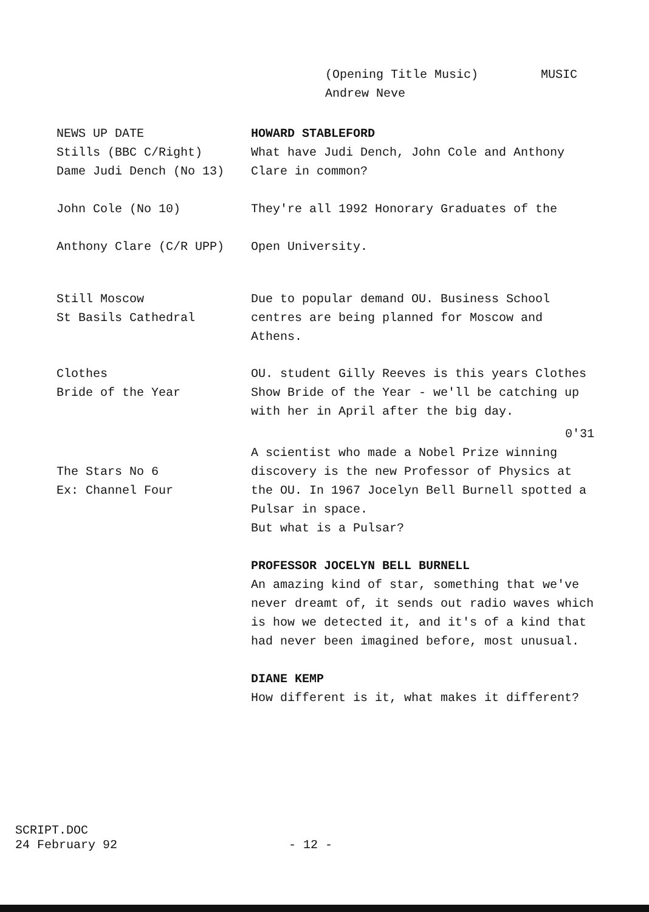(Opening Title Music)
Andrew Neve
MUSIC
NEWS UP DATE
Stills (BBC C/Right)
Dame Judi Dench (No 13)
John Cole (No 10)
Anthony Clare (C/R UPP)
HOWARD STABLEFORD
What have Judi Dench, John Cole and Anthony
Clare in common?
They're all 1992 Honorary Graduates of the
Open University.
Still Moscow
St Basils Cathedral
Due to popular demand OU. Business School centres are being planned for Moscow and Athens.
Clothes
Bride of the Year
OU. student Gilly Reeves is this years Clothes Show Bride of the Year - we'll be catching up with her in April after the big day.
0'31
The Stars No 6
Ex: Channel Four
A scientist who made a Nobel Prize winning discovery is the new Professor of Physics at the OU. In 1967 Jocelyn Bell Burnell spotted a Pulsar in space.
But what is a Pulsar?
PROFESSOR JOCELYN BELL BURNELL
An amazing kind of star, something that we've never dreamt of, it sends out radio waves which is how we detected it, and it's of a kind that had never been imagined before, most unusual.
DIANE KEMP
How different is it, what makes it different?
SCRIPT.DOC
24 February 92
- 12 -